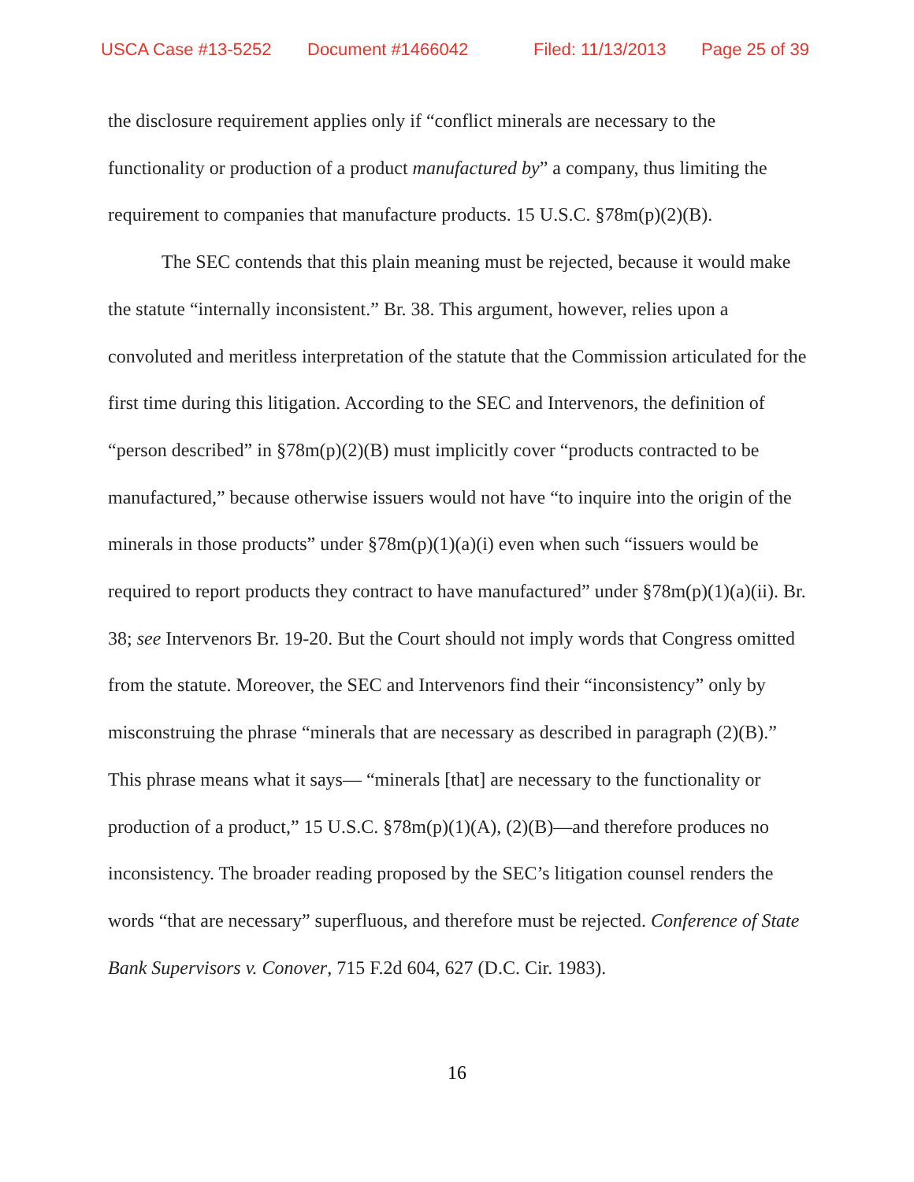USCA Case #13-5252 Document #1466042 Filed: 11/13/2013 Page 25 of 39
the disclosure requirement applies only if “conflict minerals are necessary to the functionality or production of a product manufactured by” a company, thus limiting the requirement to companies that manufacture products. 15 U.S.C. §78m(p)(2)(B).
The SEC contends that this plain meaning must be rejected, because it would make the statute “internally inconsistent.” Br. 38. This argument, however, relies upon a convoluted and meritless interpretation of the statute that the Commission articulated for the first time during this litigation. According to the SEC and Intervenors, the definition of “person described” in §78m(p)(2)(B) must implicitly cover “products contracted to be manufactured,” because otherwise issuers would not have “to inquire into the origin of the minerals in those products” under §78m(p)(1)(a)(i) even when such “issuers would be required to report products they contract to have manufactured” under §78m(p)(1)(a)(ii). Br. 38; see Intervenors Br. 19-20. But the Court should not imply words that Congress omitted from the statute. Moreover, the SEC and Intervenors find their “inconsistency” only by misconstruing the phrase “minerals that are necessary as described in paragraph (2)(B).” This phrase means what it says— “minerals [that] are necessary to the functionality or production of a product,” 15 U.S.C. §78m(p)(1)(A), (2)(B)—and therefore produces no inconsistency. The broader reading proposed by the SEC’s litigation counsel renders the words “that are necessary” superfluous, and therefore must be rejected. Conference of State Bank Supervisors v. Conover, 715 F.2d 604, 627 (D.C. Cir. 1983).
16